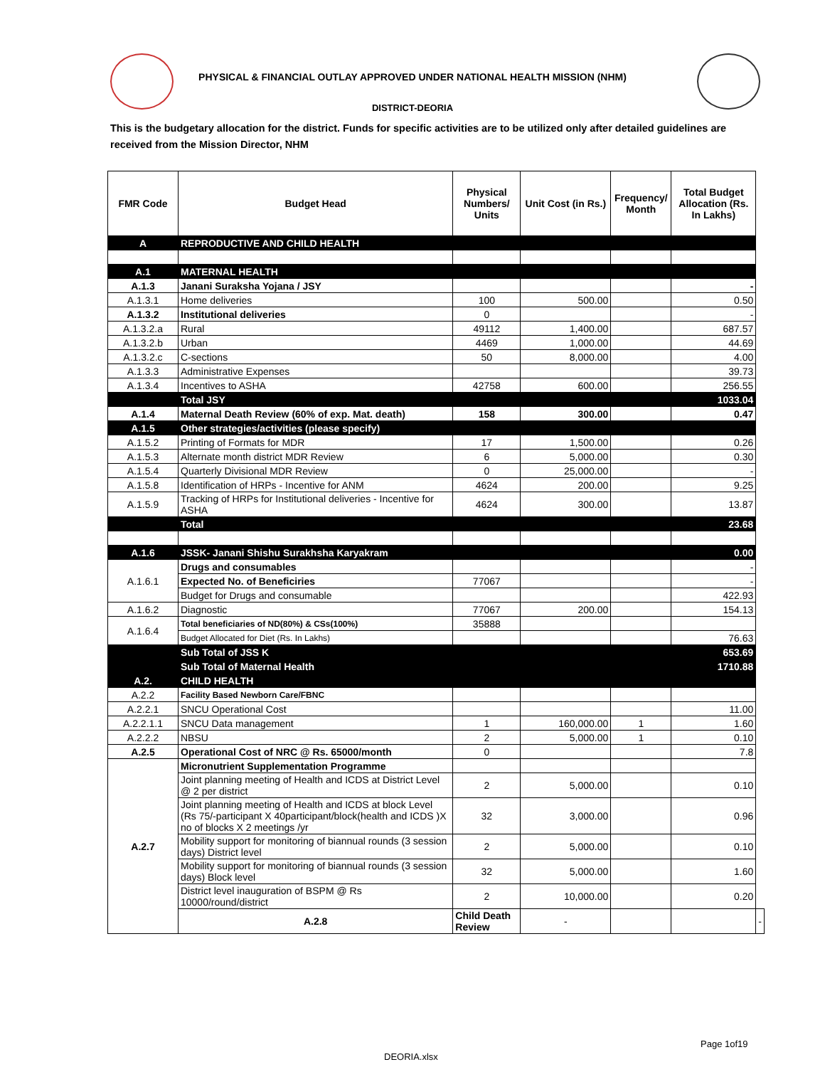PHYSICAL & FINANCIAL OUTLAY APPROVED UNDER NATIONAL HEALTH MISSION (NHM)
DISTRICT-DEORIA
This is the budgetary allocation for the district. Funds for specific activities are to be utilized only after detailed guidelines are received from the Mission Director, NHM
| FMR Code | Budget Head | Physical Numbers/ Units | Unit Cost (in Rs.) | Frequency/ Month | Total Budget Allocation (Rs. In Lakhs) | |
| --- | --- | --- | --- | --- | --- | --- |
| A | REPRODUCTIVE AND CHILD HEALTH | | | | | |
| A.1 | MATERNAL HEALTH | | | | | |
| A.1.3 | Janani Suraksha Yojana / JSY | | | | - | |
| A.1.3.1 | Home deliveries | 100 | 500.00 | | 0.50 | |
| A.1.3.2 | Institutional deliveries | 0 | | | - | |
| A.1.3.2.a | Rural | 49112 | 1,400.00 | | 687.57 | |
| A.1.3.2.b | Urban | 4469 | 1,000.00 | | 44.69 | |
| A.1.3.2.c | C-sections | 50 | 8,000.00 | | 4.00 | |
| A.1.3.3 | Administrative Expenses | | | | 39.73 | |
| A.1.3.4 | Incentives to ASHA | 42758 | 600.00 | | 256.55 | |
| | Total JSY | | | | 1033.04 | |
| A.1.4 | Maternal Death Review (60% of exp. Mat. death) | 158 | 300.00 | | 0.47 | |
| A.1.5 | Other strategies/activities (please specify) | | | | | |
| A.1.5.2 | Printing of Formats for MDR | 17 | 1,500.00 | | 0.26 | |
| A.1.5.3 | Alternate month district MDR Review | 6 | 5,000.00 | | 0.30 | |
| A.1.5.4 | Quarterly Divisional MDR Review | 0 | 25,000.00 | | - | |
| A.1.5.8 | Identification of HRPs - Incentive for ANM | 4624 | 200.00 | | 9.25 | |
| A.1.5.9 | Tracking of HRPs for Institutional deliveries - Incentive for ASHA | 4624 | 300.00 | | 13.87 | |
| | Total | | | | 23.68 | |
| A.1.6 | JSSK- Janani Shishu Surakhsha Karyakram | | | | 0.00 | |
| A.1.6.1 | Drugs and consumables | | | | - | |
| | Expected No. of Beneficiries | 77067 | | | - | |
| | Budget for Drugs and consumable | | | | 422.93 | |
| A.1.6.2 | Diagnostic | 77067 | 200.00 | | 154.13 | |
| A.1.6.4 | Total beneficiaries of ND(80%) & CSs(100%) | 35888 | | | | |
| | Budget Allocated for Diet (Rs. In Lakhs) | | | | 76.63 | |
| | Sub Total of JSS K | | | | 653.69 | |
| | Sub Total of Maternal Health | | | | 1710.88 | |
| A.2. | CHILD HEALTH | | | | | |
| A.2.2 | Facility Based Newborn Care/FBNC | | | | | |
| A.2.2.1 | SNCU Operational Cost | | | | 11.00 | |
| A.2.2.1.1 | SNCU Data management | 1 | 160,000.00 | 1 | 1.60 | |
| A.2.2.2 | NBSU | 2 | 5,000.00 | 1 | 0.10 | |
| A.2.5 | Operational Cost of NRC @ Rs. 65000/month | 0 | | | 7.8 | |
| A.2.7 | Micronutrient Supplementation Programme | | | | | |
| | Joint planning meeting of Health and ICDS at District Level @ 2 per district | 2 | 5,000.00 | | 0.10 | |
| | Joint planning meeting of Health and ICDS at block Level (Rs 75/-participant X 40participant/block(health and ICDS )X no of blocks X 2 meetings /yr | 32 | 3,000.00 | | 0.96 | |
| | Mobility support for monitoring of biannual rounds (3 session days) District level | 2 | 5,000.00 | | 0.10 | |
| | Mobility support for monitoring of biannual rounds (3 session days) Block level | 32 | 5,000.00 | | 1.60 | |
| | District level inauguration of BSPM @ Rs 10000/round/district | 2 | 10,000.00 | | 0.20 | |
| | A.2.8 | Child Death Review | - | | | - |
Page 1of19
DEORIA.xlsx